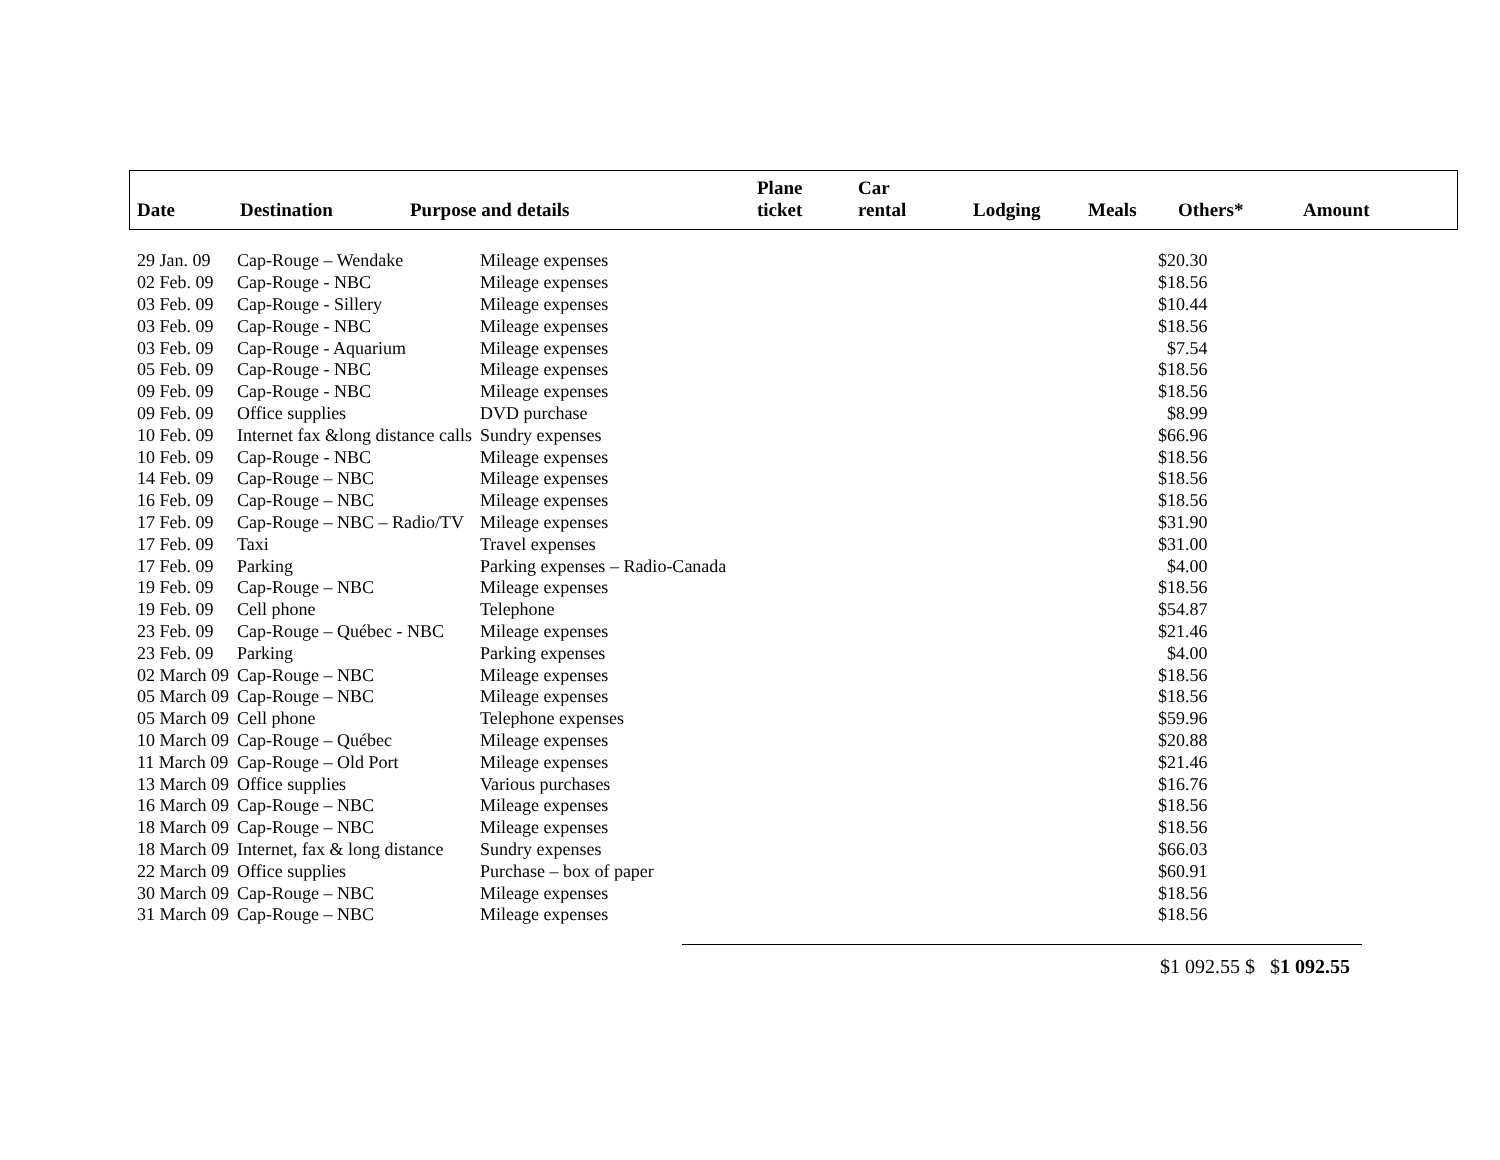| Date | Destination | Purpose and details | Plane ticket | Car rental | Lodging | Meals | Others* | Amount |
| --- | --- | --- | --- | --- | --- | --- | --- | --- |
| 29 Jan. 09 | Cap-Rouge – Wendake | Mileage expenses | $20.30 |
| 02 Feb. 09 | Cap-Rouge - NBC | Mileage expenses | $18.56 |
| 03 Feb. 09 | Cap-Rouge - Sillery | Mileage expenses | $10.44 |
| 03 Feb. 09 | Cap-Rouge - NBC | Mileage expenses | $18.56 |
| 03 Feb. 09 | Cap-Rouge - Aquarium | Mileage expenses | $7.54 |
| 05 Feb. 09 | Cap-Rouge - NBC | Mileage expenses | $18.56 |
| 09 Feb. 09 | Cap-Rouge - NBC | Mileage expenses | $18.56 |
| 09 Feb. 09 | Office supplies | DVD purchase | $8.99 |
| 10 Feb. 09 | Internet fax &long distance calls | Sundry expenses | $66.96 |
| 10 Feb. 09 | Cap-Rouge - NBC | Mileage expenses | $18.56 |
| 14 Feb. 09 | Cap-Rouge – NBC | Mileage expenses | $18.56 |
| 16 Feb. 09 | Cap-Rouge – NBC | Mileage expenses | $18.56 |
| 17 Feb. 09 | Cap-Rouge – NBC – Radio/TV | Mileage expenses | $31.90 |
| 17 Feb. 09 | Taxi | Travel expenses | $31.00 |
| 17 Feb. 09 | Parking | Parking expenses – Radio-Canada | $4.00 |
| 19 Feb. 09 | Cap-Rouge – NBC | Mileage expenses | $18.56 |
| 19 Feb. 09 | Cell phone | Telephone | $54.87 |
| 23 Feb. 09 | Cap-Rouge – Québec - NBC | Mileage expenses | $21.46 |
| 23 Feb. 09 | Parking | Parking expenses | $4.00 |
| 02 March 09 | Cap-Rouge – NBC | Mileage expenses | $18.56 |
| 05 March 09 | Cap-Rouge – NBC | Mileage expenses | $18.56 |
| 05 March 09 | Cell phone | Telephone expenses | $59.96 |
| 10 March 09 | Cap-Rouge – Québec | Mileage expenses | $20.88 |
| 11 March 09 | Cap-Rouge – Old Port | Mileage expenses | $21.46 |
| 13 March 09 | Office supplies | Various purchases | $16.76 |
| 16 March 09 | Cap-Rouge – NBC | Mileage expenses | $18.56 |
| 18 March 09 | Cap-Rouge – NBC | Mileage expenses | $18.56 |
| 18 March 09 | Internet, fax & long distance | Sundry expenses | $66.03 |
| 22 March 09 | Office supplies | Purchase – box of paper | $60.91 |
| 30 March 09 | Cap-Rouge – NBC | Mileage expenses | $18.56 |
| 31 March 09 | Cap-Rouge – NBC | Mileage expenses | $18.56 |
$1 092.55 $ $1 092.55